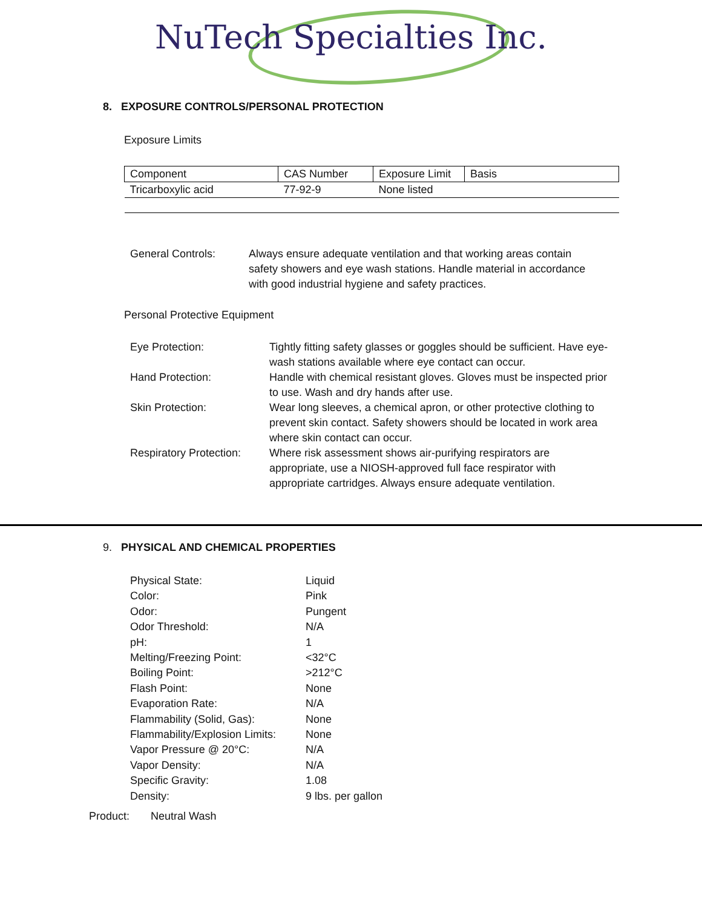NuTech Specialties Inc.
8. EXPOSURE CONTROLS/PERSONAL PROTECTION
Exposure Limits
| Component | CAS Number | Exposure Limit | Basis |
| --- | --- | --- | --- |
| Tricarboxylic acid | 77-92-9 | None listed | |
General Controls: Always ensure adequate ventilation and that working areas contain safety showers and eye wash stations. Handle material in accordance with good industrial hygiene and safety practices.
Personal Protective Equipment
Eye Protection: Tightly fitting safety glasses or goggles should be sufficient. Have eye-wash stations available where eye contact can occur.
Hand Protection: Handle with chemical resistant gloves. Gloves must be inspected prior to use. Wash and dry hands after use.
Skin Protection: Wear long sleeves, a chemical apron, or other protective clothing to prevent skin contact. Safety showers should be located in work area where skin contact can occur.
Respiratory Protection: Where risk assessment shows air-purifying respirators are appropriate, use a NIOSH-approved full face respirator with appropriate cartridges. Always ensure adequate ventilation.
9. PHYSICAL AND CHEMICAL PROPERTIES
Physical State: Liquid
Color: Pink
Odor: Pungent
Odor Threshold: N/A
pH: 1
Melting/Freezing Point: <32°C
Boiling Point: >212°C
Flash Point: None
Evaporation Rate: N/A
Flammability (Solid, Gas): None
Flammability/Explosion Limits:
None
Vapor Pressure @ 20°C: N/A
Vapor Density: N/A
Specific Gravity: 1.08
Density: 9 lbs. per gallon
Product: Neutral Wash